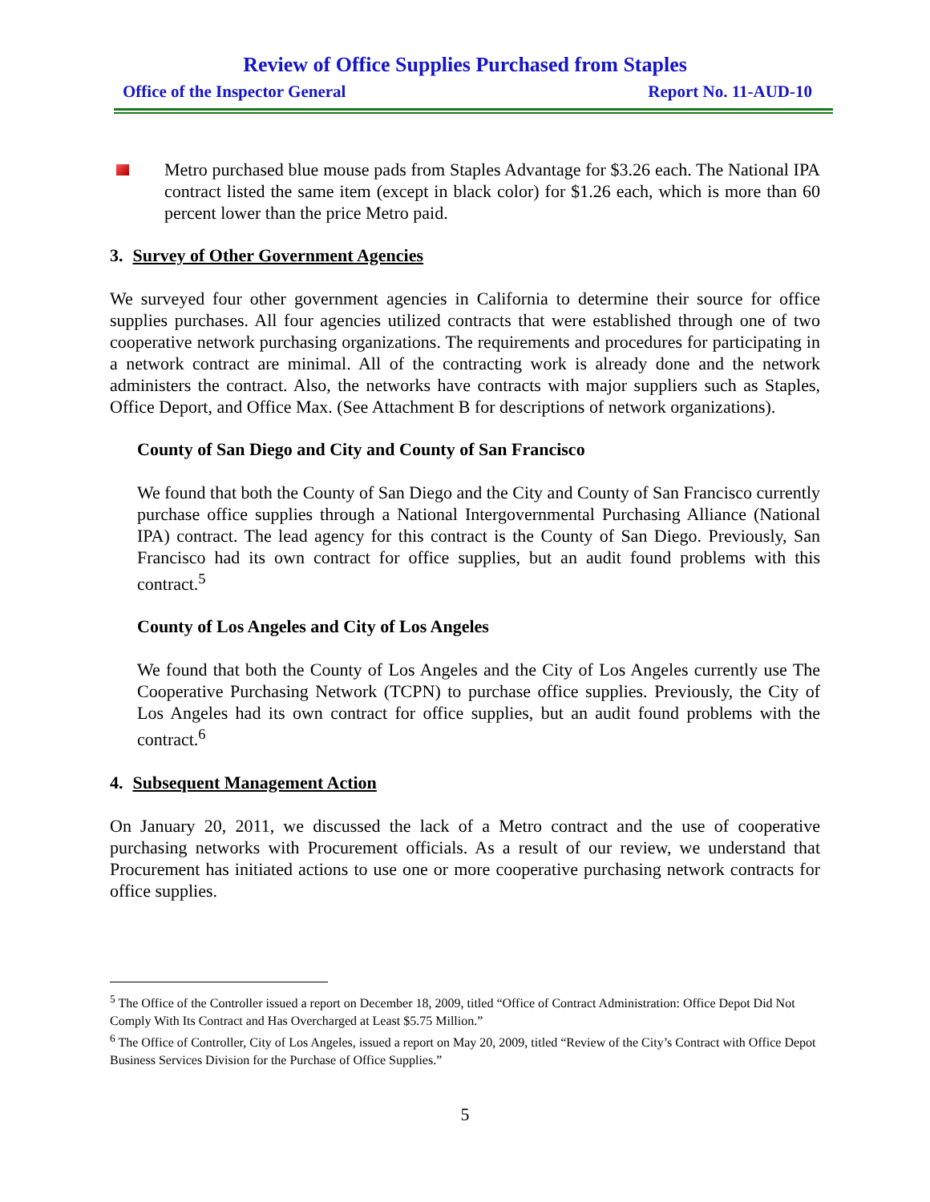Review of Office Supplies Purchased from Staples
Office of the Inspector General Report No. 11-AUD-10
Metro purchased blue mouse pads from Staples Advantage for $3.26 each. The National IPA contract listed the same item (except in black color) for $1.26 each, which is more than 60 percent lower than the price Metro paid.
3. Survey of Other Government Agencies
We surveyed four other government agencies in California to determine their source for office supplies purchases. All four agencies utilized contracts that were established through one of two cooperative network purchasing organizations. The requirements and procedures for participating in a network contract are minimal. All of the contracting work is already done and the network administers the contract. Also, the networks have contracts with major suppliers such as Staples, Office Deport, and Office Max. (See Attachment B for descriptions of network organizations).
County of San Diego and City and County of San Francisco
We found that both the County of San Diego and the City and County of San Francisco currently purchase office supplies through a National Intergovernmental Purchasing Alliance (National IPA) contract. The lead agency for this contract is the County of San Diego. Previously, San Francisco had its own contract for office supplies, but an audit found problems with this contract.<sup>5</sup>
County of Los Angeles and City of Los Angeles
We found that both the County of Los Angeles and the City of Los Angeles currently use The Cooperative Purchasing Network (TCPN) to purchase office supplies. Previously, the City of Los Angeles had its own contract for office supplies, but an audit found problems with the contract.<sup>6</sup>
4. Subsequent Management Action
On January 20, 2011, we discussed the lack of a Metro contract and the use of cooperative purchasing networks with Procurement officials. As a result of our review, we understand that Procurement has initiated actions to use one or more cooperative purchasing network contracts for office supplies.
<sup>5</sup> The Office of the Controller issued a report on December 18, 2009, titled “Office of Contract Administration: Office Depot Did Not Comply With Its Contract and Has Overcharged at Least $5.75 Million.”
<sup>6</sup> The Office of Controller, City of Los Angeles, issued a report on May 20, 2009, titled “Review of the City’s Contract with Office Depot Business Services Division for the Purchase of Office Supplies.”
5